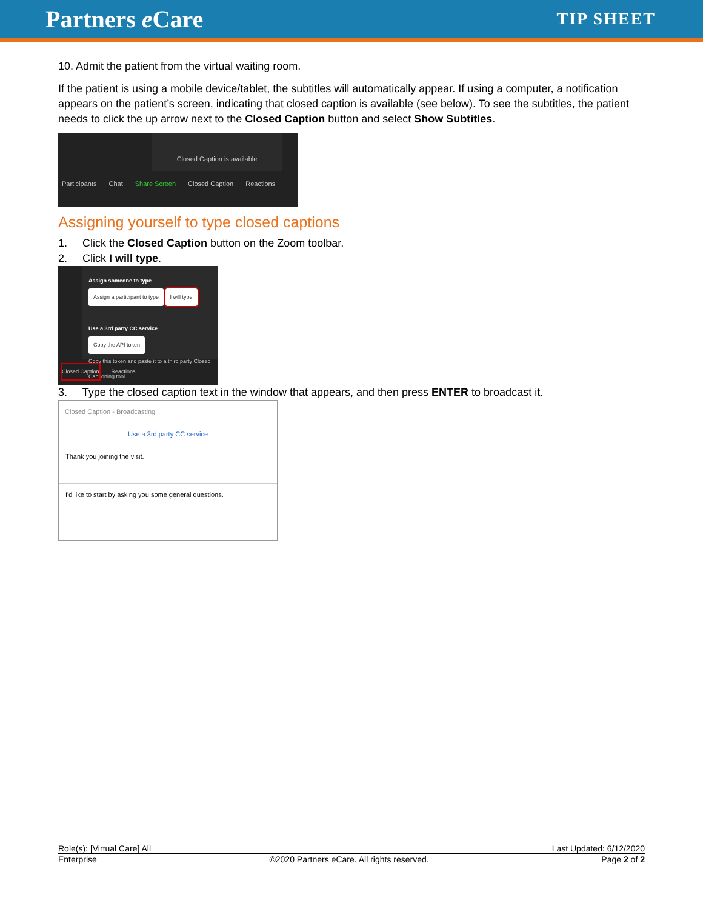Partners e Care TIP SHEET
10. Admit the patient from the virtual waiting room.
If the patient is using a mobile device/tablet, the subtitles will automatically appear. If using a computer, a notification appears on the patient’s screen, indicating that closed caption is available (see below). To see the subtitles, the patient needs to click the up arrow next to the Closed Caption button and select Show Subtitles.
Closed Caption is available
Participants Chat Share Screen Closed Caption Reactions
Assigning yourself to type closed captions
1. Click the Closed Caption button on the Zoom toolbar.
2. Click I will type.
Assign someone to type
Assign a participant to type I will type
Use a 3rd party CC service
Copy the API token
Copy this token and paste it to a third party Closed Captioning tool
Closed Caption Reactions
3. Type the closed caption text in the window that appears, and then press ENTER to broadcast it.
Closed Caption - Broadcasting
Use a 3rd party CC service
Thank you joining the visit.
I'd like to start by asking you some general questions.
Role(s): [Virtual Care] All Last Updated: 6/12/2020
Enterprise ©2020 Partners e Care. All rights reserved. Page 2 of 2